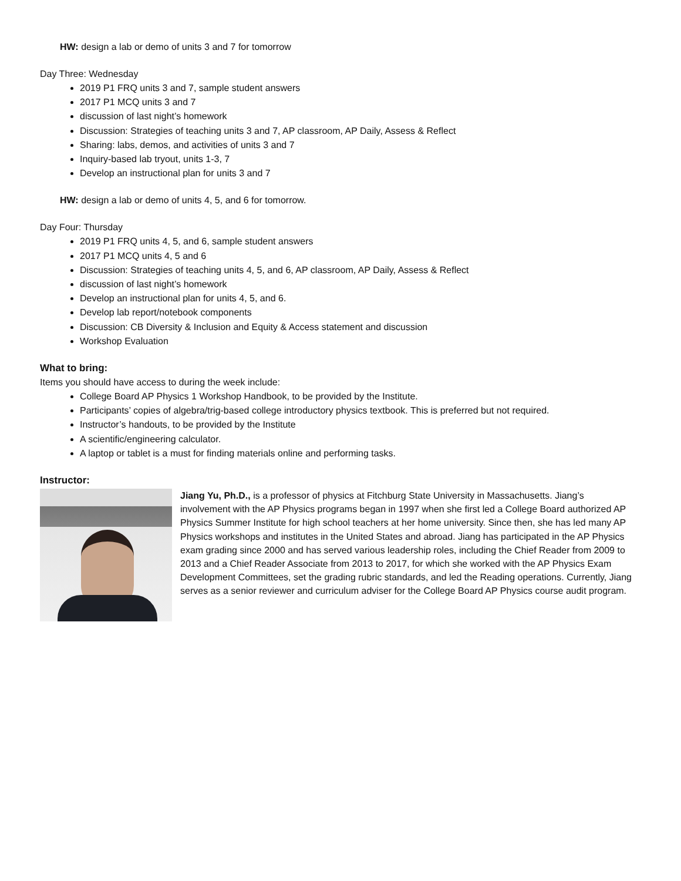HW: design a lab or demo of units 3 and 7 for tomorrow
Day Three: Wednesday
2019 P1 FRQ units 3 and 7, sample student answers
2017 P1 MCQ units 3 and 7
discussion of last night’s homework
Discussion: Strategies of teaching units 3 and 7, AP classroom, AP Daily, Assess & Reflect
Sharing: labs, demos, and activities of units 3 and 7
Inquiry-based lab tryout, units 1-3, 7
Develop an instructional plan for units 3 and 7
HW: design a lab or demo of units 4, 5, and 6 for tomorrow.
Day Four: Thursday
2019 P1 FRQ units 4, 5, and 6, sample student answers
2017 P1 MCQ units 4, 5 and 6
Discussion: Strategies of teaching units 4, 5, and 6, AP classroom, AP Daily, Assess & Reflect
discussion of last night’s homework
Develop an instructional plan for units 4, 5, and 6.
Develop lab report/notebook components
Discussion: CB Diversity & Inclusion and Equity & Access statement and discussion
Workshop Evaluation
What to bring:
Items you should have access to during the week include:
College Board AP Physics 1 Workshop Handbook, to be provided by the Institute.
Participants’ copies of algebra/trig-based college introductory physics textbook. This is preferred but not required.
Instructor’s handouts, to be provided by the Institute
A scientific/engineering calculator.
A laptop or tablet is a must for finding materials online and performing tasks.
Instructor:
Jiang Yu, Ph.D., is a professor of physics at Fitchburg State University in Massachusetts. Jiang’s involvement with the AP Physics programs began in 1997 when she first led a College Board authorized AP Physics Summer Institute for high school teachers at her home university. Since then, she has led many AP Physics workshops and institutes in the United States and abroad. Jiang has participated in the AP Physics exam grading since 2000 and has served various leadership roles, including the Chief Reader from 2009 to 2013 and a Chief Reader Associate from 2013 to 2017, for which she worked with the AP Physics Exam Development Committees, set the grading rubric standards, and led the Reading operations. Currently, Jiang serves as a senior reviewer and curriculum adviser for the College Board AP Physics course audit program.